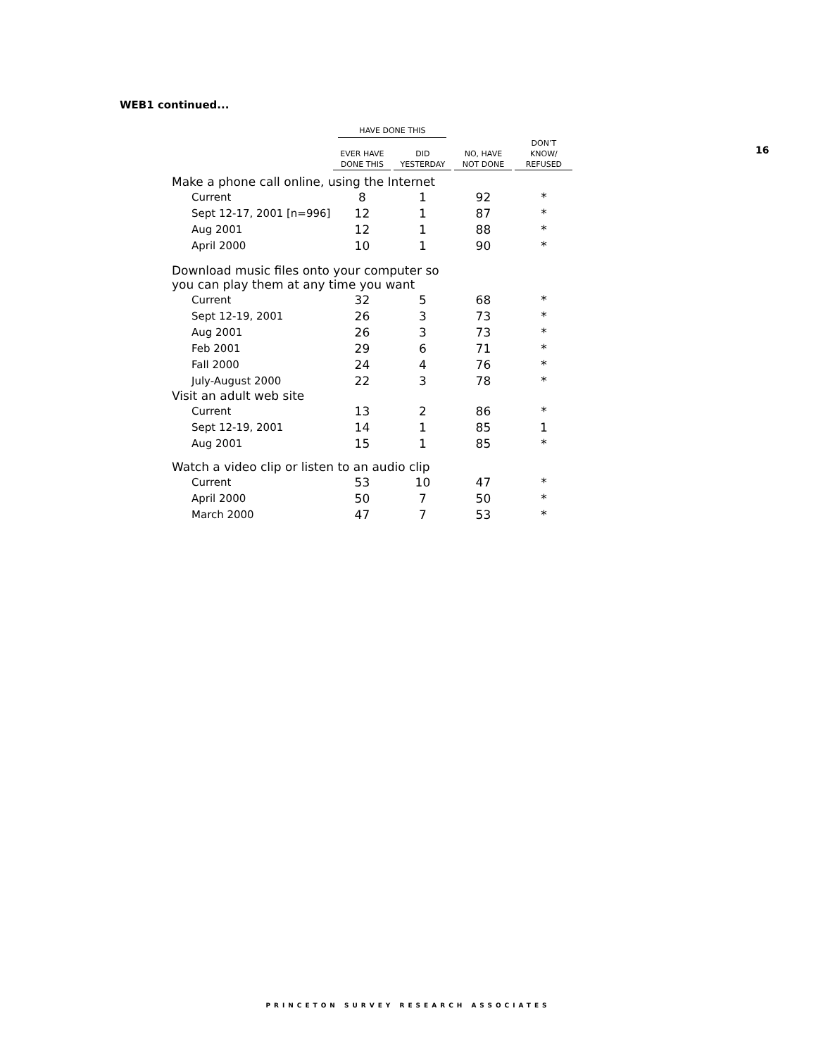WEB1 continued...
16
| | HAVE DONE THIS | | | |
| --- | --- | --- | --- | --- |
| | EVER HAVE DONE THIS | DID YESTERDAY | NO, HAVE NOT DONE | DON’T KNOW/ REFUSED |
| Make a phone call online, using the Internet | | | | |
| Current | 8 | 1 | 92 | * |
| Sept 12-17, 2001 [n=996] | 12 | 1 | 87 | * |
| Aug 2001 | 12 | 1 | 88 | * |
| April 2000 | 10 | 1 | 90 | * |
| Download music files onto your computer so you can play them at any time you want | | | | |
| Current | 32 | 5 | 68 | * |
| Sept 12-19, 2001 | 26 | 3 | 73 | * |
| Aug 2001 | 26 | 3 | 73 | * |
| Feb 2001 | 29 | 6 | 71 | * |
| Fall 2000 | 24 | 4 | 76 | * |
| July-August 2000 | 22 | 3 | 78 | * |
| Visit an adult web site | | | | |
| Current | 13 | 2 | 86 | * |
| Sept 12-19, 2001 | 14 | 1 | 85 | 1 |
| Aug 2001 | 15 | 1 | 85 | * |
| Watch a video clip or listen to an audio clip | | | | |
| Current | 53 | 10 | 47 | * |
| April 2000 | 50 | 7 | 50 | * |
| March 2000 | 47 | 7 | 53 | * |
PRINCETON SURVEY RESEARCH ASSOCIATES